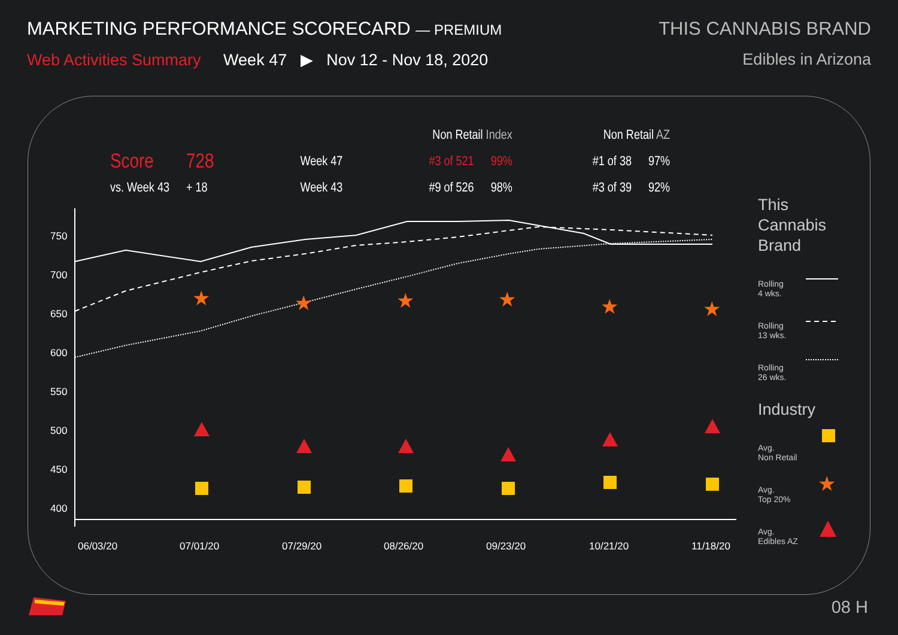MARKETING PERFORMANCE SCORECARD — PREMIUM
THIS CANNABIS BRAND
Web Activities Summary Week 47 ▶ Nov 12 - Nov 18, 2020
Edibles in Arizona
750
700
650
600
550
500
450
400
06/03/20
07/01/20
07/29/20
08/26/20
09/23/20
10/21/20
11/18/20
★
★
★
★
★
★
★
| | | | Non Retail Index | | Non Retail AZ | |
| Score | 728 | Week 47 | #3 of 521 | 99% | #1 of 38 | 97% |
| vs. Week 43 | + 18 | Week 43 | #9 of 526 | 98% | #3 of 39 | 92% |
This
Cannabis
Brand
Rolling
4 wks.
Rolling
13 wks.
Rolling
26 wks.
Industry
Avg.
Non Retail
Avg.
Top 20%
Avg.
Edibles AZ
08 H